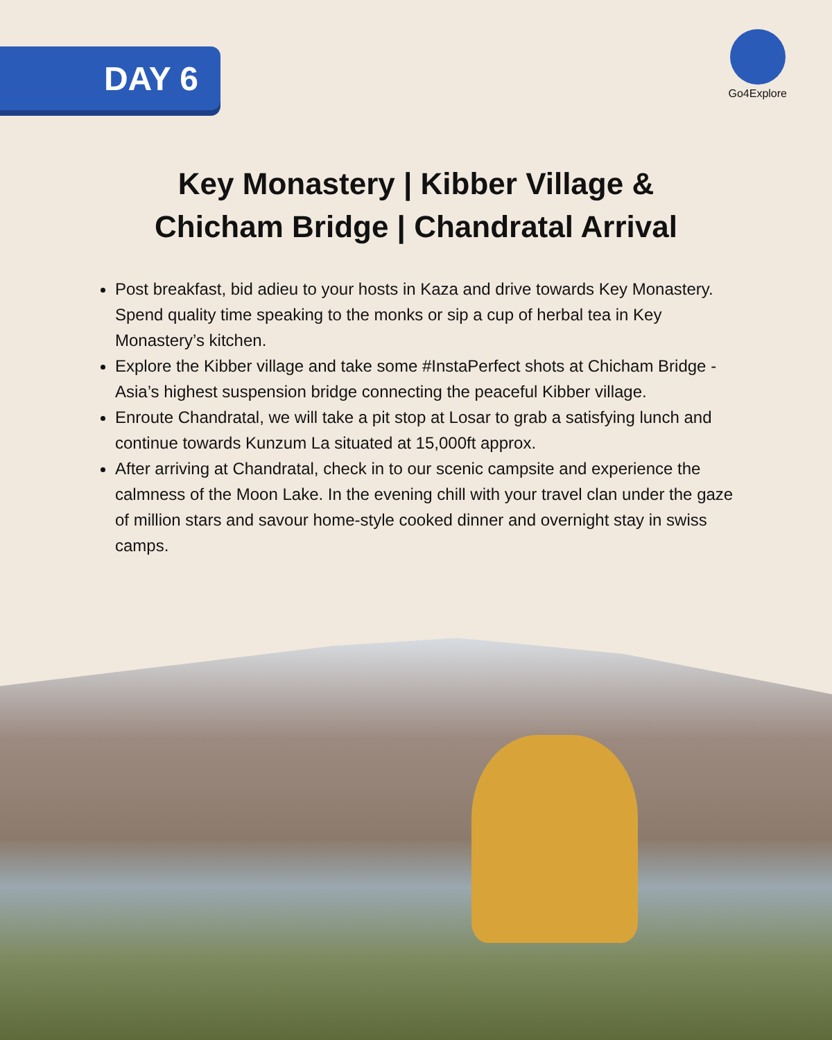DAY 6
Go4Explore
Key Monastery | Kibber Village &
Chicham Bridge | Chandratal Arrival
Post breakfast, bid adieu to your hosts in Kaza and drive towards Key Monastery. Spend quality time speaking to the monks or sip a cup of herbal tea in Key Monastery’s kitchen.
Explore the Kibber village and take some #InstaPerfect shots at Chicham Bridge - Asia’s highest suspension bridge connecting the peaceful Kibber village.
Enroute Chandratal, we will take a pit stop at Losar to grab a satisfying lunch and continue towards Kunzum La situated at 15,000ft approx.
After arriving at Chandratal, check in to our scenic campsite and experience the calmness of the Moon Lake. In the evening chill with your travel clan under the gaze of million stars and savour home-style cooked dinner and overnight stay in swiss camps.